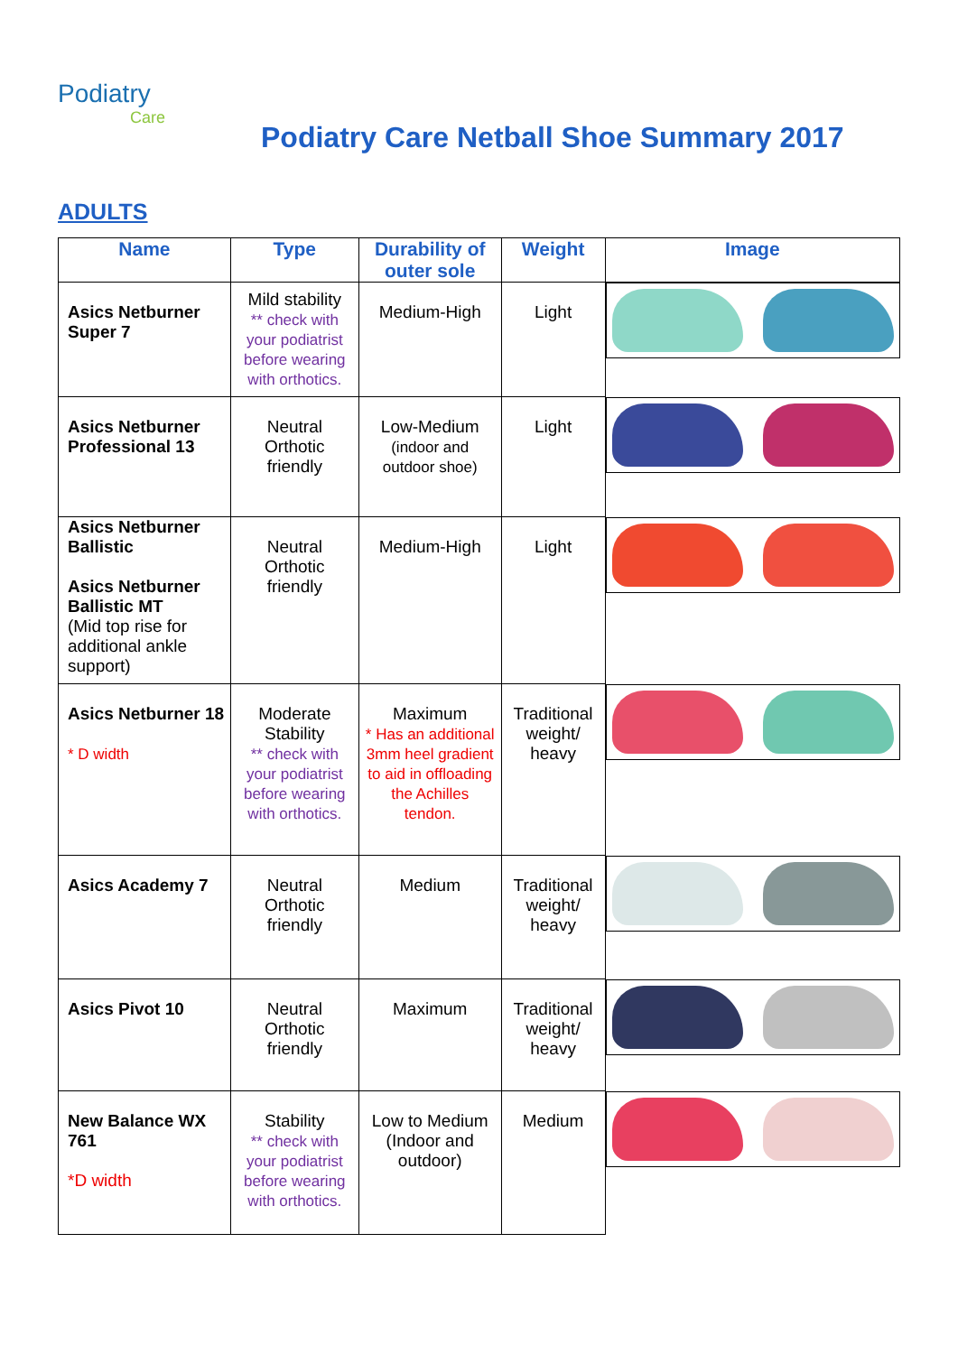Podiatry
Care
Podiatry Care Netball Shoe Summary 2017
ADULTS
| Name | Type | Durability of outer sole | Weight | Image |
| --- | --- | --- | --- | --- |
| Asics Netburner Super 7 | Mild stability ** check with your podiatrist before wearing with orthotics. | Medium-High | Light | |
| Asics Netburner Professional 13 | Neutral Orthotic friendly | Low-Medium (indoor and outdoor shoe) | Light | |
| Asics Netburner Ballistic Asics Netburner Ballistic MT (Mid top rise for additional ankle support) | Neutral Orthotic friendly | Medium-High | Light | |
| Asics Netburner 18 * D width | Moderate Stability ** check with your podiatrist before wearing with orthotics. | Maximum * Has an additional 3mm heel gradient to aid in offloading the Achilles tendon. | Traditional weight/ heavy | |
| Asics Academy 7 | Neutral Orthotic friendly | Medium | Traditional weight/ heavy | |
| Asics Pivot 10 | Neutral Orthotic friendly | Maximum | Traditional weight/ heavy | |
| New Balance WX 761 *D width | Stability ** check with your podiatrist before wearing with orthotics. | Low to Medium (Indoor and outdoor) | Medium | |